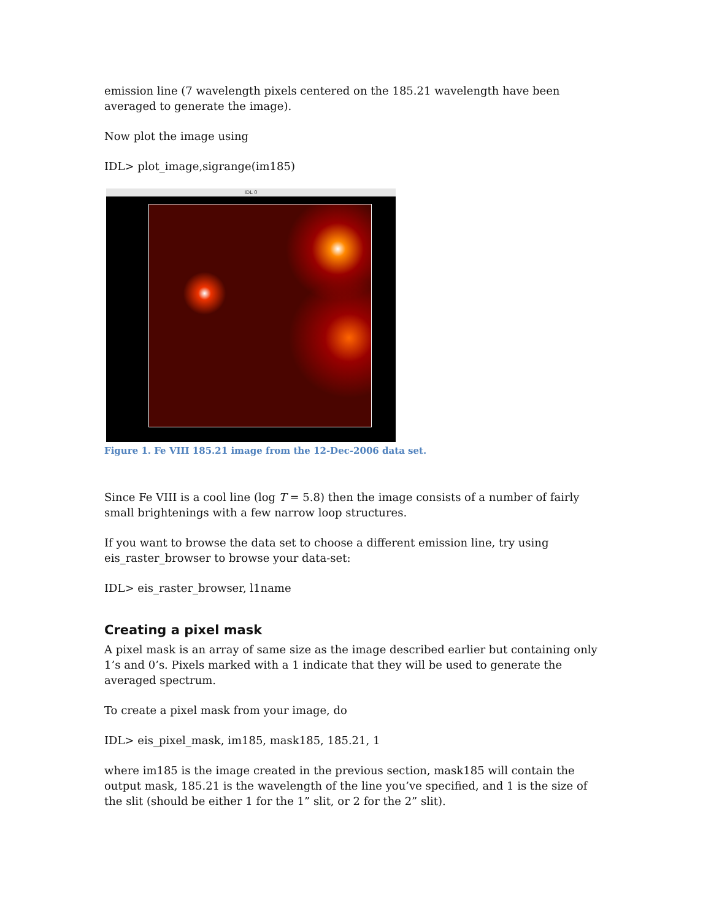emission line (7 wavelength pixels centered on the 185.21 wavelength have been averaged to generate the image).
Now plot the image using
IDL> plot_image,sigrange(im185)
IDL 0
Figure 1. Fe VIII 185.21 image from the 12-Dec-2006 data set.
Since Fe VIII is a cool line (log T = 5.8) then the image consists of a number of fairly small brightenings with a few narrow loop structures.
If you want to browse the data set to choose a different emission line, try using eis_raster_browser to browse your data-set:
IDL> eis_raster_browser, l1name
Creating a pixel mask
A pixel mask is an array of same size as the image described earlier but containing only 1’s and 0’s. Pixels marked with a 1 indicate that they will be used to generate the averaged spectrum.
To create a pixel mask from your image, do
IDL> eis_pixel_mask, im185, mask185, 185.21, 1
where im185 is the image created in the previous section, mask185 will contain the output mask, 185.21 is the wavelength of the line you’ve specified, and 1 is the size of the slit (should be either 1 for the 1” slit, or 2 for the 2” slit).